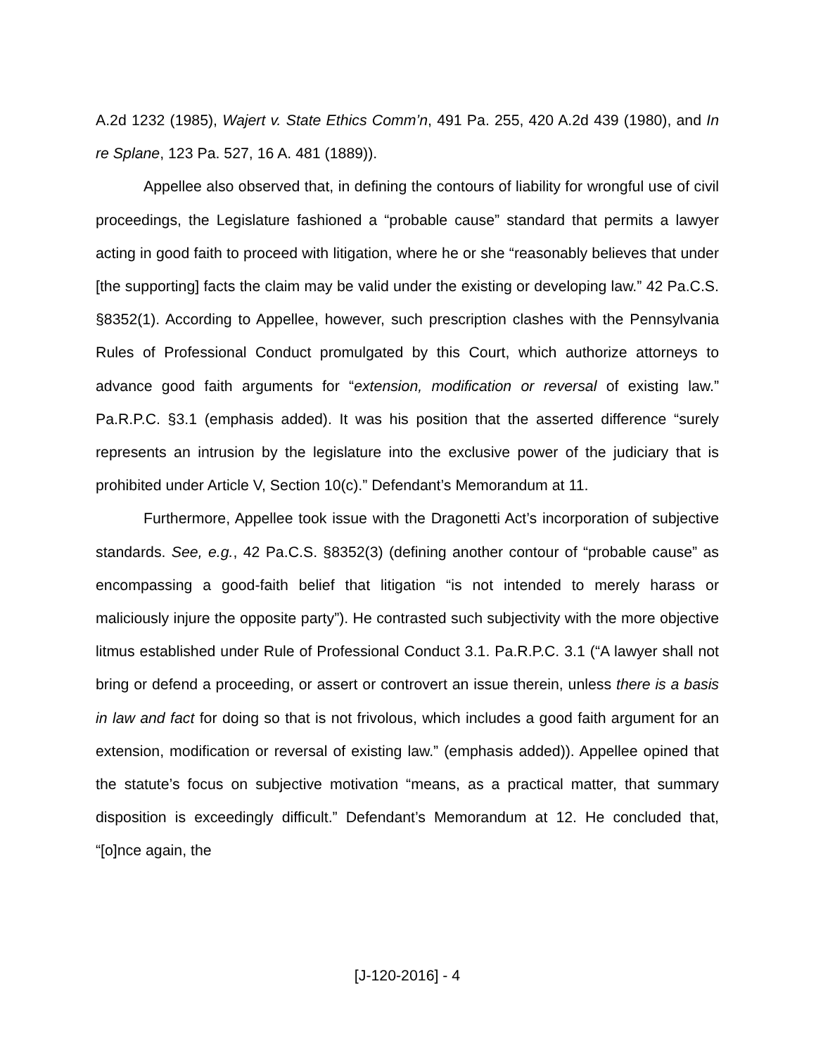A.2d 1232 (1985), Wajert v. State Ethics Comm’n, 491 Pa. 255, 420 A.2d 439 (1980), and In re Splane, 123 Pa. 527, 16 A. 481 (1889)).
Appellee also observed that, in defining the contours of liability for wrongful use of civil proceedings, the Legislature fashioned a “probable cause” standard that permits a lawyer acting in good faith to proceed with litigation, where he or she “reasonably believes that under [the supporting] facts the claim may be valid under the existing or developing law.” 42 Pa.C.S. §8352(1). According to Appellee, however, such prescription clashes with the Pennsylvania Rules of Professional Conduct promulgated by this Court, which authorize attorneys to advance good faith arguments for “extension, modification or reversal of existing law.” Pa.R.P.C. §3.1 (emphasis added). It was his position that the asserted difference “surely represents an intrusion by the legislature into the exclusive power of the judiciary that is prohibited under Article V, Section 10(c).” Defendant’s Memorandum at 11.
Furthermore, Appellee took issue with the Dragonetti Act’s incorporation of subjective standards. See, e.g., 42 Pa.C.S. §8352(3) (defining another contour of “probable cause” as encompassing a good-faith belief that litigation “is not intended to merely harass or maliciously injure the opposite party”). He contrasted such subjectivity with the more objective litmus established under Rule of Professional Conduct 3.1. Pa.R.P.C. 3.1 (“A lawyer shall not bring or defend a proceeding, or assert or controvert an issue therein, unless there is a basis in law and fact for doing so that is not frivolous, which includes a good faith argument for an extension, modification or reversal of existing law.” (emphasis added)). Appellee opined that the statute’s focus on subjective motivation “means, as a practical matter, that summary disposition is exceedingly difficult.” Defendant’s Memorandum at 12. He concluded that, “[o]nce again, the
[J-120-2016] - 4